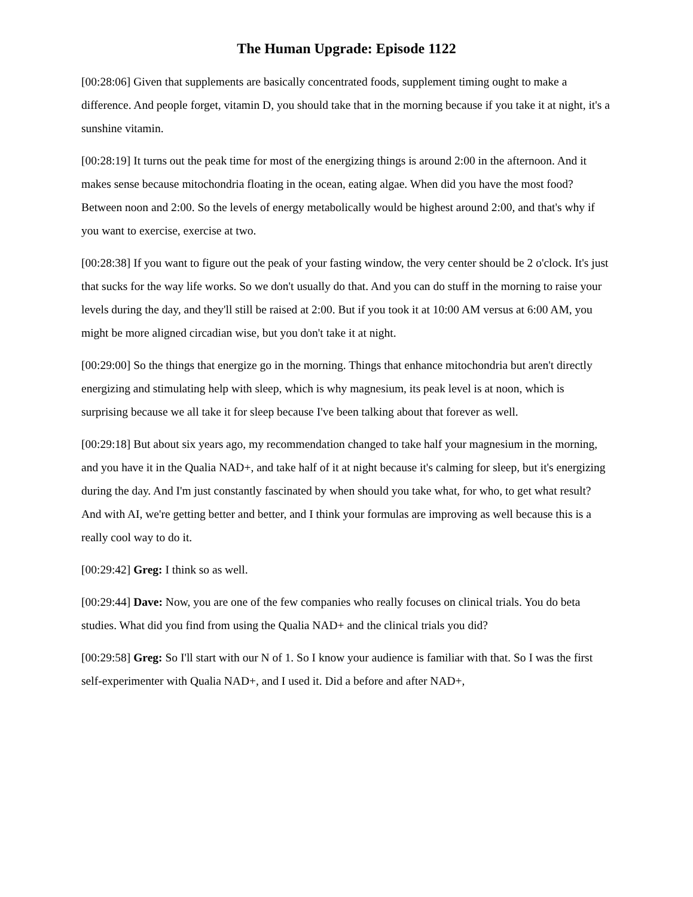The Human Upgrade: Episode 1122
[00:28:06] Given that supplements are basically concentrated foods, supplement timing ought to make a difference. And people forget, vitamin D, you should take that in the morning because if you take it at night, it's a sunshine vitamin.
[00:28:19] It turns out the peak time for most of the energizing things is around 2:00 in the afternoon. And it makes sense because mitochondria floating in the ocean, eating algae. When did you have the most food? Between noon and 2:00. So the levels of energy metabolically would be highest around 2:00, and that's why if you want to exercise, exercise at two.
[00:28:38] If you want to figure out the peak of your fasting window, the very center should be 2 o'clock. It's just that sucks for the way life works. So we don't usually do that. And you can do stuff in the morning to raise your levels during the day, and they'll still be raised at 2:00. But if you took it at 10:00 AM versus at 6:00 AM, you might be more aligned circadian wise, but you don't take it at night.
[00:29:00] So the things that energize go in the morning. Things that enhance mitochondria but aren't directly energizing and stimulating help with sleep, which is why magnesium, its peak level is at noon, which is surprising because we all take it for sleep because I've been talking about that forever as well.
[00:29:18] But about six years ago, my recommendation changed to take half your magnesium in the morning, and you have it in the Qualia NAD+, and take half of it at night because it's calming for sleep, but it's energizing during the day. And I'm just constantly fascinated by when should you take what, for who, to get what result? And with AI, we're getting better and better, and I think your formulas are improving as well because this is a really cool way to do it.
[00:29:42] Greg: I think so as well.
[00:29:44] Dave: Now, you are one of the few companies who really focuses on clinical trials. You do beta studies. What did you find from using the Qualia NAD+ and the clinical trials you did?
[00:29:58] Greg: So I'll start with our N of 1. So I know your audience is familiar with that. So I was the first self-experimenter with Qualia NAD+, and I used it. Did a before and after NAD+,